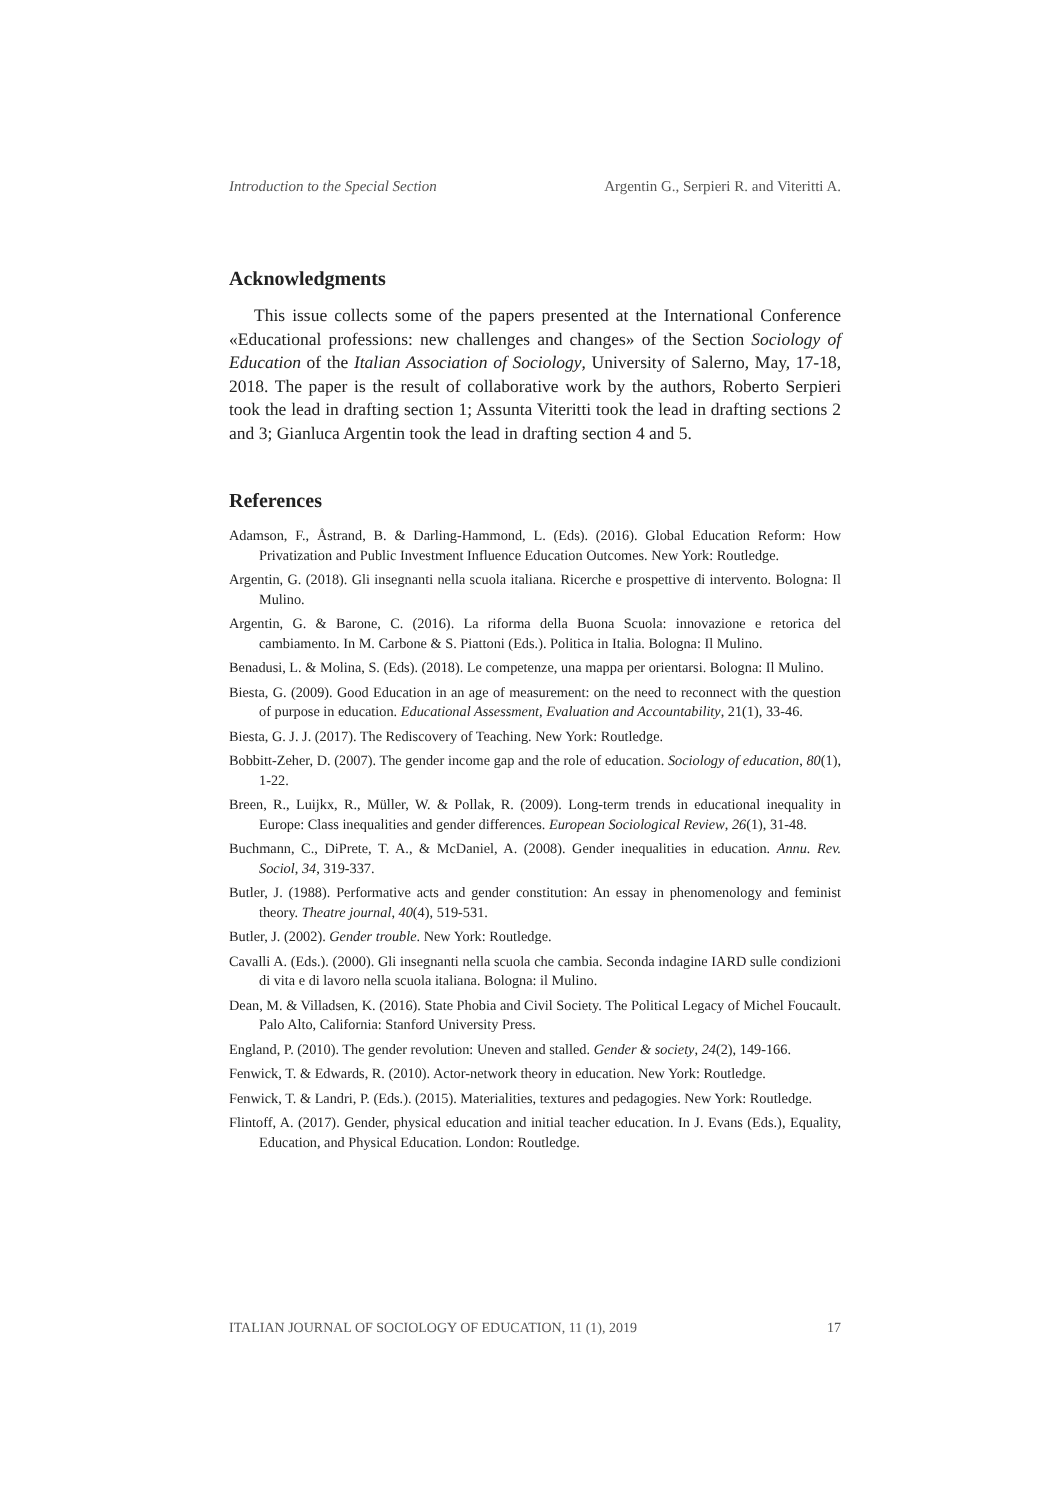Introduction to the Special Section Argentin G., Serpieri R. and Viteritti A.
Acknowledgments
This issue collects some of the papers presented at the International Conference «Educational professions: new challenges and changes» of the Section Sociology of Education of the Italian Association of Sociology, University of Salerno, May, 17-18, 2018. The paper is the result of collaborative work by the authors, Roberto Serpieri took the lead in drafting section 1; Assunta Viteritti took the lead in drafting sections 2 and 3; Gianluca Argentin took the lead in drafting section 4 and 5.
References
Adamson, F., Åstrand, B. & Darling-Hammond, L. (Eds). (2016). Global Education Reform: How Privatization and Public Investment Influence Education Outcomes. New York: Routledge.
Argentin, G. (2018). Gli insegnanti nella scuola italiana. Ricerche e prospettive di intervento. Bologna: Il Mulino.
Argentin, G. & Barone, C. (2016). La riforma della Buona Scuola: innovazione e retorica del cambiamento. In M. Carbone & S. Piattoni (Eds.). Politica in Italia. Bologna: Il Mulino.
Benadusi, L. & Molina, S. (Eds). (2018). Le competenze, una mappa per orientarsi. Bologna: Il Mulino.
Biesta, G. (2009). Good Education in an age of measurement: on the need to reconnect with the question of purpose in education. Educational Assessment, Evaluation and Accountability, 21(1), 33-46.
Biesta, G. J. J. (2017). The Rediscovery of Teaching. New York: Routledge.
Bobbitt-Zeher, D. (2007). The gender income gap and the role of education. Sociology of education, 80(1), 1-22.
Breen, R., Luijkx, R., Müller, W. & Pollak, R. (2009). Long-term trends in educational inequality in Europe: Class inequalities and gender differences. European Sociological Review, 26(1), 31-48.
Buchmann, C., DiPrete, T. A., & McDaniel, A. (2008). Gender inequalities in education. Annu. Rev. Sociol, 34, 319-337.
Butler, J. (1988). Performative acts and gender constitution: An essay in phenomenology and feminist theory. Theatre journal, 40(4), 519-531.
Butler, J. (2002). Gender trouble. New York: Routledge.
Cavalli A. (Eds.). (2000). Gli insegnanti nella scuola che cambia. Seconda indagine IARD sulle condizioni di vita e di lavoro nella scuola italiana. Bologna: il Mulino.
Dean, M. & Villadsen, K. (2016). State Phobia and Civil Society. The Political Legacy of Michel Foucault. Palo Alto, California: Stanford University Press.
England, P. (2010). The gender revolution: Uneven and stalled. Gender & society, 24(2), 149-166.
Fenwick, T. & Edwards, R. (2010). Actor-network theory in education. New York: Routledge.
Fenwick, T. & Landri, P. (Eds.). (2015). Materialities, textures and pedagogies. New York: Routledge.
Flintoff, A. (2017). Gender, physical education and initial teacher education. In J. Evans (Eds.), Equality, Education, and Physical Education. London: Routledge.
ITALIAN JOURNAL OF SOCIOLOGY OF EDUCATION, 11 (1), 2019 17